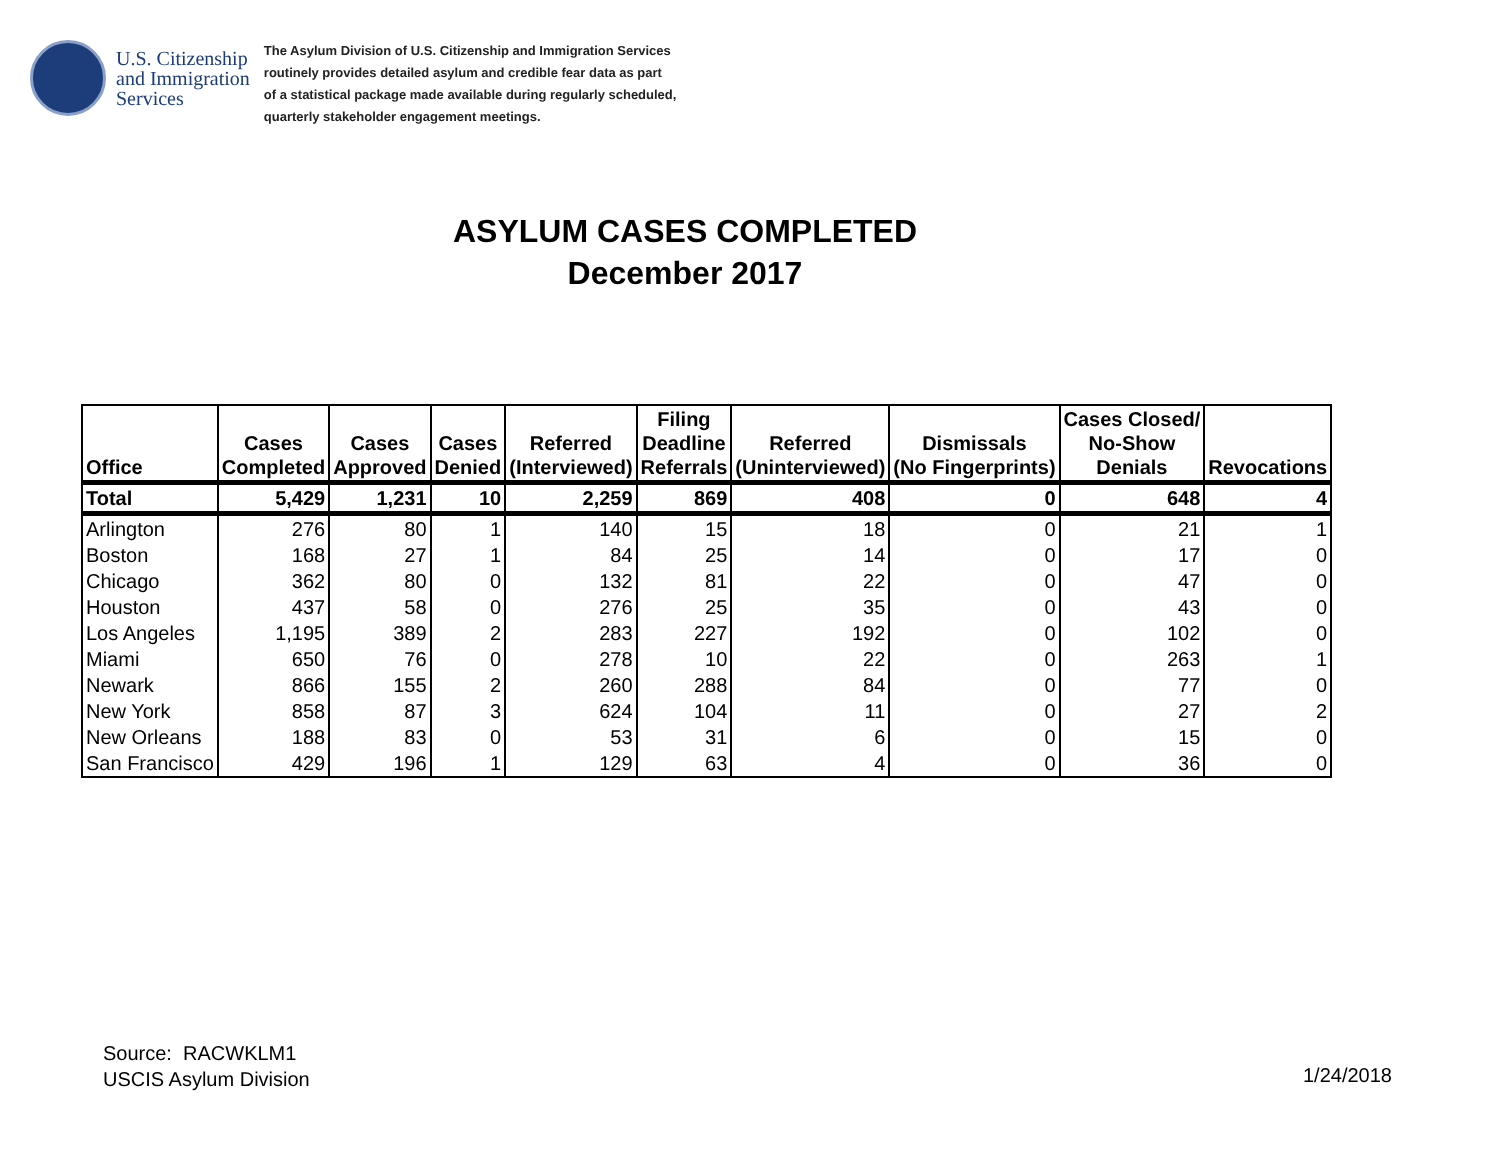U.S. Citizenship
and Immigration
Services
The Asylum Division of U.S. Citizenship and Immigration Services
routinely provides detailed asylum and credible fear data as part
of a statistical package made available during regularly scheduled,
quarterly stakeholder engagement meetings.
ASYLUM CASES COMPLETED
December 2017
| Office | Cases Completed | Cases Approved | Cases Denied | Referred (Interviewed) | Filing Deadline Referrals | Referred (Uninterviewed) | Dismissals (No Fingerprints) | Cases Closed/ No-Show Denials | Revocations |
| --- | --- | --- | --- | --- | --- | --- | --- | --- | --- |
| Total | 5,429 | 1,231 | 10 | 2,259 | 869 | 408 | 0 | 648 | 4 |
| Arlington | 276 | 80 | 1 | 140 | 15 | 18 | 0 | 21 | 1 |
| Boston | 168 | 27 | 1 | 84 | 25 | 14 | 0 | 17 | 0 |
| Chicago | 362 | 80 | 0 | 132 | 81 | 22 | 0 | 47 | 0 |
| Houston | 437 | 58 | 0 | 276 | 25 | 35 | 0 | 43 | 0 |
| Los Angeles | 1,195 | 389 | 2 | 283 | 227 | 192 | 0 | 102 | 0 |
| Miami | 650 | 76 | 0 | 278 | 10 | 22 | 0 | 263 | 1 |
| Newark | 866 | 155 | 2 | 260 | 288 | 84 | 0 | 77 | 0 |
| New York | 858 | 87 | 3 | 624 | 104 | 11 | 0 | 27 | 2 |
| New Orleans | 188 | 83 | 0 | 53 | 31 | 6 | 0 | 15 | 0 |
| San Francisco | 429 | 196 | 1 | 129 | 63 | 4 | 0 | 36 | 0 |
Source: RACWKLM1
USCIS Asylum Division
1/24/2018